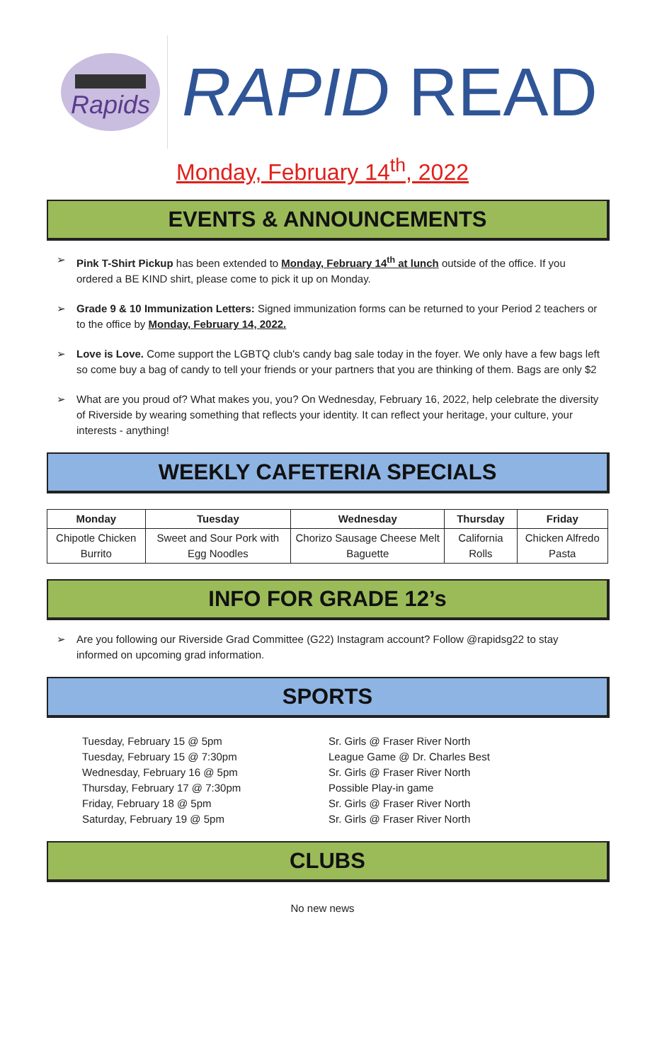Rapids
RAPID READ
Monday, February 14<sup>th</sup>, 2022
EVENTS & ANNOUNCEMENTS
➢ Pink T-Shirt Pickup has been extended to Monday, February 14<sup>th</sup> at lunch outside of the office. If you ordered a BE KIND shirt, please come to pick it up on Monday.
➢ Grade 9 & 10 Immunization Letters: Signed immunization forms can be returned to your Period 2 teachers or to the office by Monday, February 14, 2022.
➢ Love is Love. Come support the LGBTQ club's candy bag sale today in the foyer. We only have a few bags left so come buy a bag of candy to tell your friends or your partners that you are thinking of them. Bags are only $2
➢ What are you proud of? What makes you, you? On Wednesday, February 16, 2022, help celebrate the diversity of Riverside by wearing something that reflects your identity. It can reflect your heritage, your culture, your interests - anything!
WEEKLY CAFETERIA SPECIALS
| Monday | Tuesday | Wednesday | Thursday | Friday |
| --- | --- | --- | --- | --- |
| Chipotle Chicken Burrito | Sweet and Sour Pork with Egg Noodles | Chorizo Sausage Cheese Melt Baguette | California Rolls | Chicken Alfredo Pasta |
INFO FOR GRADE 12’s
➢ Are you following our Riverside Grad Committee (G22) Instagram account? Follow @rapidsg22 to stay informed on upcoming grad information.
SPORTS
Tuesday, February 15 @ 5pm
Tuesday, February 15 @ 7:30pm
Wednesday, February 16 @ 5pm
Thursday, February 17 @ 7:30pm
Friday, February 18 @ 5pm
Saturday, February 19 @ 5pm
Sr. Girls @ Fraser River North
League Game @ Dr. Charles Best
Sr. Girls @ Fraser River North
Possible Play-in game
Sr. Girls @ Fraser River North
Sr. Girls @ Fraser River North
CLUBS
No new news